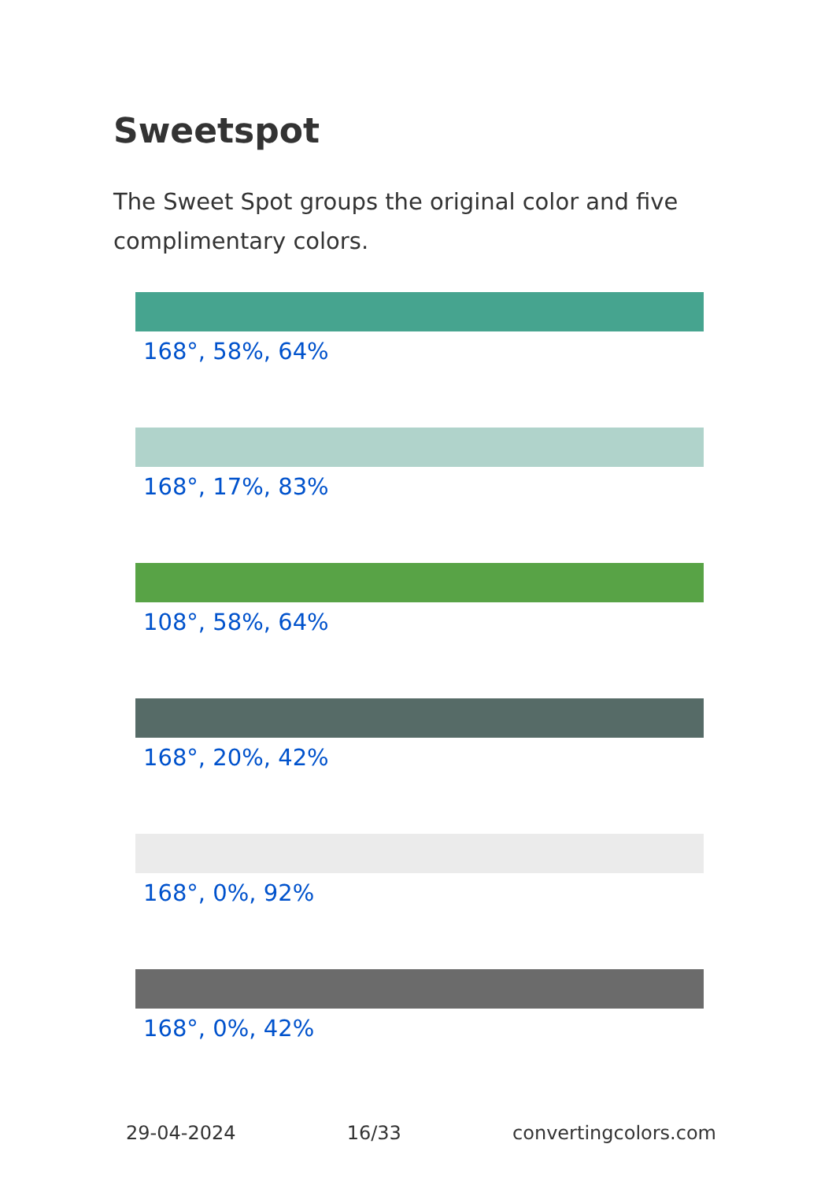Sweetspot
The Sweet Spot groups the original color and five complimentary colors.
168°, 58%, 64%
168°, 17%, 83%
108°, 58%, 64%
168°, 20%, 42%
168°, 0%, 92%
168°, 0%, 42%
29-04-2024 16/33 convertingcolors.com